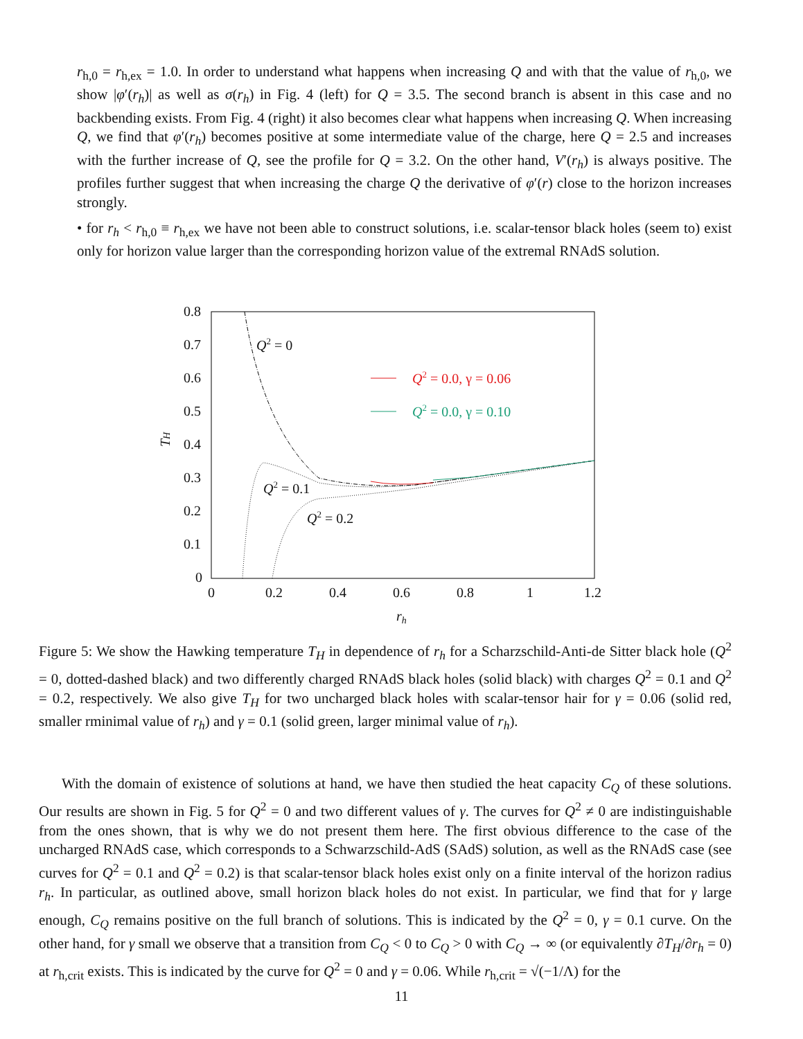r<sub>h,0</sub> = r<sub>h,ex</sub> = 1.0. In order to understand what happens when increasing Q and with that the value of r<sub>h,0</sub>, we show |φ′(r<sub>h</sub>)| as well as σ(r<sub>h</sub>) in Fig. 4 (left) for Q = 3.5. The second branch is absent in this case and no backbending exists. From Fig. 4 (right) it also becomes clear what happens when increasing Q. When increasing Q, we find that φ′(r<sub>h</sub>) becomes positive at some intermediate value of the charge, here Q = 2.5 and increases with the further increase of Q, see the profile for Q = 3.2. On the other hand, V′(r<sub>h</sub>) is always positive. The profiles further suggest that when increasing the charge Q the derivative of φ′(r) close to the horizon increases strongly.
• for r<sub>h</sub> < r<sub>h,0</sub> ≡ r<sub>h,ex</sub> we have not been able to construct solutions, i.e. scalar-tensor black holes (seem to) exist only for horizon value larger than the corresponding horizon value of the extremal RNAdS solution.
0.8
0.7
0.6
0.5
0.4
0.3
0.2
0.1
0
0
0.2
0.4
0.6
0.8
1
1.2
rh
TH
Q2 = 0
Q2 = 0.1
Q2 = 0.2
Q2 = 0.0, γ = 0.06
Q2 = 0.0, γ = 0.10
Figure 5: We show the Hawking temperature T<sub>H</sub> in dependence of r<sub>h</sub> for a Scharzschild-Anti-de Sitter black hole (Q<sup>2</sup> = 0, dotted-dashed black) and two differently charged RNAdS black holes (solid black) with charges Q<sup>2</sup> = 0.1 and Q<sup>2</sup> = 0.2, respectively. We also give T<sub>H</sub> for two uncharged black holes with scalar-tensor hair for γ = 0.06 (solid red, smaller rminimal value of r<sub>h</sub>) and γ = 0.1 (solid green, larger minimal value of r<sub>h</sub>).
With the domain of existence of solutions at hand, we have then studied the heat capacity C<sub>Q</sub> of these solutions. Our results are shown in Fig. 5 for Q<sup>2</sup> = 0 and two different values of γ. The curves for Q<sup>2</sup> ≠ 0 are indistinguishable from the ones shown, that is why we do not present them here. The first obvious difference to the case of the uncharged RNAdS case, which corresponds to a Schwarzschild-AdS (SAdS) solution, as well as the RNAdS case (see curves for Q<sup>2</sup> = 0.1 and Q<sup>2</sup> = 0.2) is that scalar-tensor black holes exist only on a finite interval of the horizon radius r<sub>h</sub>. In particular, as outlined above, small horizon black holes do not exist. In particular, we find that for γ large enough, C<sub>Q</sub> remains positive on the full branch of solutions. This is indicated by the Q<sup>2</sup> = 0, γ = 0.1 curve. On the other hand, for γ small we observe that a transition from C<sub>Q</sub> < 0 to C<sub>Q</sub> > 0 with C<sub>Q</sub> → ∞ (or equivalently ∂T<sub>H</sub>/∂r<sub>h</sub> = 0) at r<sub>h,crit</sub> exists. This is indicated by the curve for Q<sup>2</sup> = 0 and γ = 0.06. While r<sub>h,crit</sub> = √(−1/Λ) for the
11